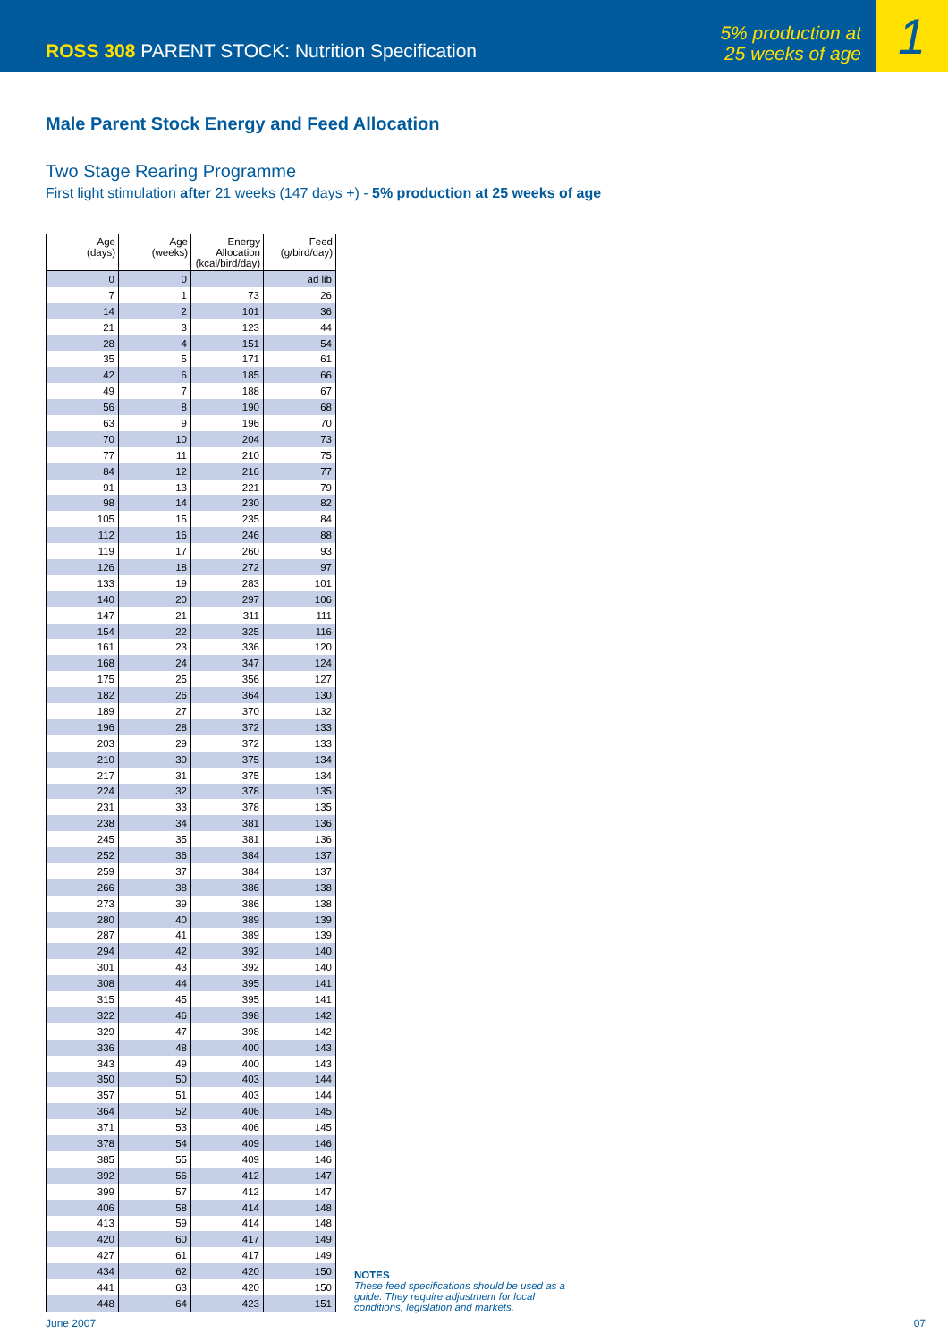ROSS 308 PARENT STOCK: Nutrition Specification
5% production at
25 weeks of age
1
Male Parent Stock Energy and Feed Allocation
Two Stage Rearing Programme
First light stimulation after 21 weeks (147 days +) - 5% production at 25 weeks of age
| Age (days) | Age (weeks) | Energy Allocation (kcal/bird/day) | Feed (g/bird/day) |
| --- | --- | --- | --- |
| 0 | 0 | | ad lib |
| 7 | 1 | 73 | 26 |
| 14 | 2 | 101 | 36 |
| 21 | 3 | 123 | 44 |
| 28 | 4 | 151 | 54 |
| 35 | 5 | 171 | 61 |
| 42 | 6 | 185 | 66 |
| 49 | 7 | 188 | 67 |
| 56 | 8 | 190 | 68 |
| 63 | 9 | 196 | 70 |
| 70 | 10 | 204 | 73 |
| 77 | 11 | 210 | 75 |
| 84 | 12 | 216 | 77 |
| 91 | 13 | 221 | 79 |
| 98 | 14 | 230 | 82 |
| 105 | 15 | 235 | 84 |
| 112 | 16 | 246 | 88 |
| 119 | 17 | 260 | 93 |
| 126 | 18 | 272 | 97 |
| 133 | 19 | 283 | 101 |
| 140 | 20 | 297 | 106 |
| 147 | 21 | 311 | 111 |
| 154 | 22 | 325 | 116 |
| 161 | 23 | 336 | 120 |
| 168 | 24 | 347 | 124 |
| 175 | 25 | 356 | 127 |
| 182 | 26 | 364 | 130 |
| 189 | 27 | 370 | 132 |
| 196 | 28 | 372 | 133 |
| 203 | 29 | 372 | 133 |
| 210 | 30 | 375 | 134 |
| 217 | 31 | 375 | 134 |
| 224 | 32 | 378 | 135 |
| 231 | 33 | 378 | 135 |
| 238 | 34 | 381 | 136 |
| 245 | 35 | 381 | 136 |
| 252 | 36 | 384 | 137 |
| 259 | 37 | 384 | 137 |
| 266 | 38 | 386 | 138 |
| 273 | 39 | 386 | 138 |
| 280 | 40 | 389 | 139 |
| 287 | 41 | 389 | 139 |
| 294 | 42 | 392 | 140 |
| 301 | 43 | 392 | 140 |
| 308 | 44 | 395 | 141 |
| 315 | 45 | 395 | 141 |
| 322 | 46 | 398 | 142 |
| 329 | 47 | 398 | 142 |
| 336 | 48 | 400 | 143 |
| 343 | 49 | 400 | 143 |
| 350 | 50 | 403 | 144 |
| 357 | 51 | 403 | 144 |
| 364 | 52 | 406 | 145 |
| 371 | 53 | 406 | 145 |
| 378 | 54 | 409 | 146 |
| 385 | 55 | 409 | 146 |
| 392 | 56 | 412 | 147 |
| 399 | 57 | 412 | 147 |
| 406 | 58 | 414 | 148 |
| 413 | 59 | 414 | 148 |
| 420 | 60 | 417 | 149 |
| 427 | 61 | 417 | 149 |
| 434 | 62 | 420 | 150 |
| 441 | 63 | 420 | 150 |
| 448 | 64 | 423 | 151 |
NOTES
These feed specifications should be used as a guide. They require adjustment for local conditions, legislation and markets.
June 2007 07